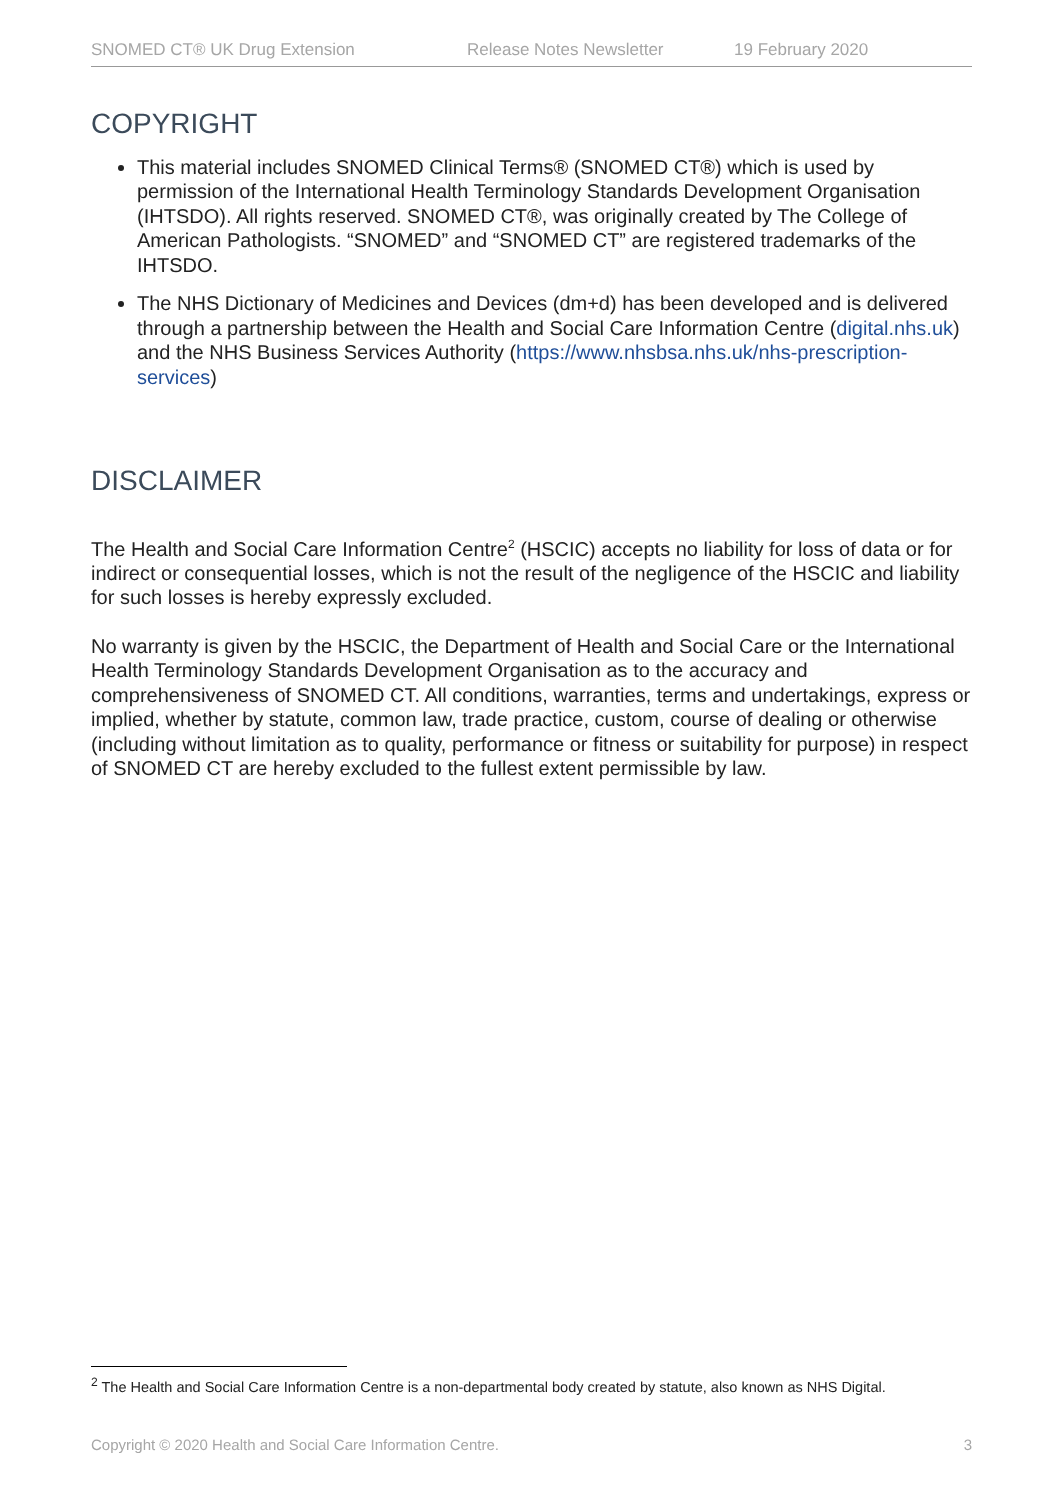SNOMED CT® UK Drug Extension Release Notes Newsletter 19 February 2020
COPYRIGHT
This material includes SNOMED Clinical Terms® (SNOMED CT®) which is used by permission of the International Health Terminology Standards Development Organisation (IHTSDO). All rights reserved. SNOMED CT®, was originally created by The College of American Pathologists. “SNOMED” and “SNOMED CT” are registered trademarks of the IHTSDO.
The NHS Dictionary of Medicines and Devices (dm+d) has been developed and is delivered through a partnership between the Health and Social Care Information Centre (digital.nhs.uk) and the NHS Business Services Authority (https://www.nhsbsa.nhs.uk/nhs-prescription-services)
DISCLAIMER
The Health and Social Care Information Centre<sup>2</sup> (HSCIC) accepts no liability for loss of data or for indirect or consequential losses, which is not the result of the negligence of the HSCIC and liability for such losses is hereby expressly excluded.
No warranty is given by the HSCIC, the Department of Health and Social Care or the International Health Terminology Standards Development Organisation as to the accuracy and comprehensiveness of SNOMED CT. All conditions, warranties, terms and undertakings, express or implied, whether by statute, common law, trade practice, custom, course of dealing or otherwise (including without limitation as to quality, performance or fitness or suitability for purpose) in respect of SNOMED CT are hereby excluded to the fullest extent permissible by law.
<sup>2</sup> The Health and Social Care Information Centre is a non-departmental body created by statute, also known as NHS Digital.
Copyright © 2020 Health and Social Care Information Centre. 3